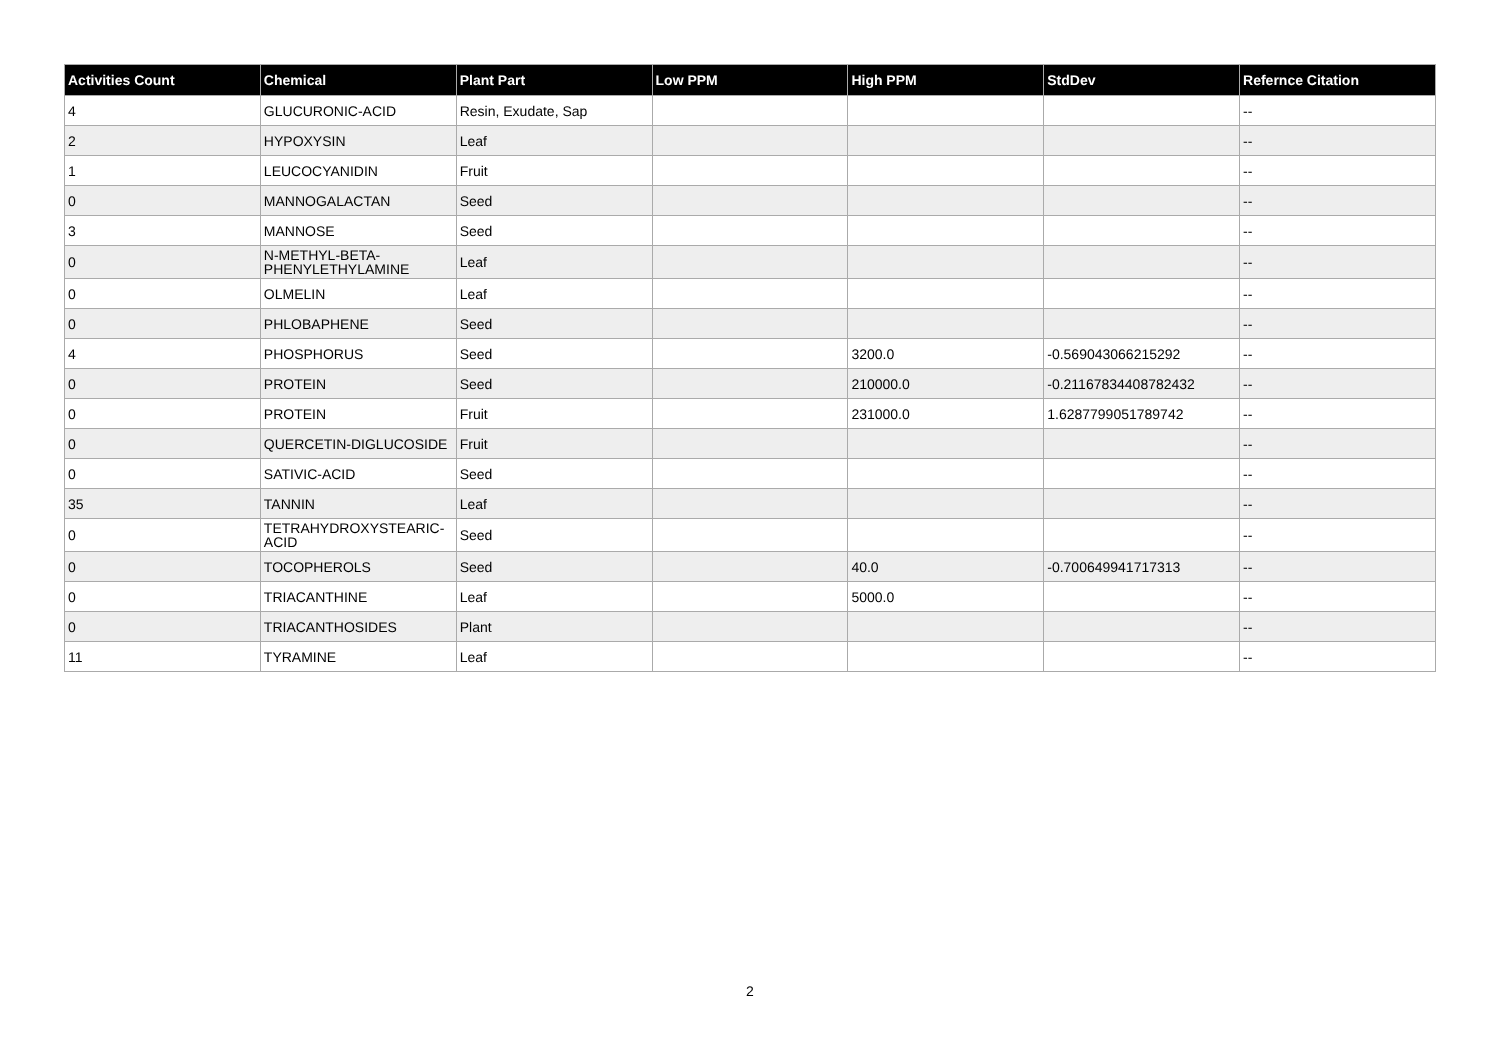| Activities Count | Chemical | Plant Part | Low PPM | High PPM | StdDev | Refernce Citation |
| --- | --- | --- | --- | --- | --- | --- |
| 4 | GLUCURONIC-ACID | Resin, Exudate, Sap | | | | -- |
| 2 | HYPOXYSIN | Leaf | | | | -- |
| 1 | LEUCOCYANIDIN | Fruit | | | | -- |
| 0 | MANNOGALACTAN | Seed | | | | -- |
| 3 | MANNOSE | Seed | | | | -- |
| 0 | N-METHYL-BETA- PHENYLETHYLAMINE | Leaf | | | | -- |
| 0 | OLMELIN | Leaf | | | | -- |
| 0 | PHLOBAPHENE | Seed | | | | -- |
| 4 | PHOSPHORUS | Seed | | 3200.0 | -0.569043066215292 | -- |
| 0 | PROTEIN | Seed | | 210000.0 | -0.21167834408782432 | -- |
| 0 | PROTEIN | Fruit | | 231000.0 | 1.6287799051789742 | -- |
| 0 | QUERCETIN-DIGLUCOSIDE | Fruit | | | | -- |
| 0 | SATIVIC-ACID | Seed | | | | -- |
| 35 | TANNIN | Leaf | | | | -- |
| 0 | TETRAHYDROXYSTEARIC- ACID | Seed | | | | -- |
| 0 | TOCOPHEROLS | Seed | | 40.0 | -0.700649941717313 | -- |
| 0 | TRIACANTHINE | Leaf | | 5000.0 | | -- |
| 0 | TRIACANTHOSIDES | Plant | | | | -- |
| 11 | TYRAMINE | Leaf | | | | -- |
2